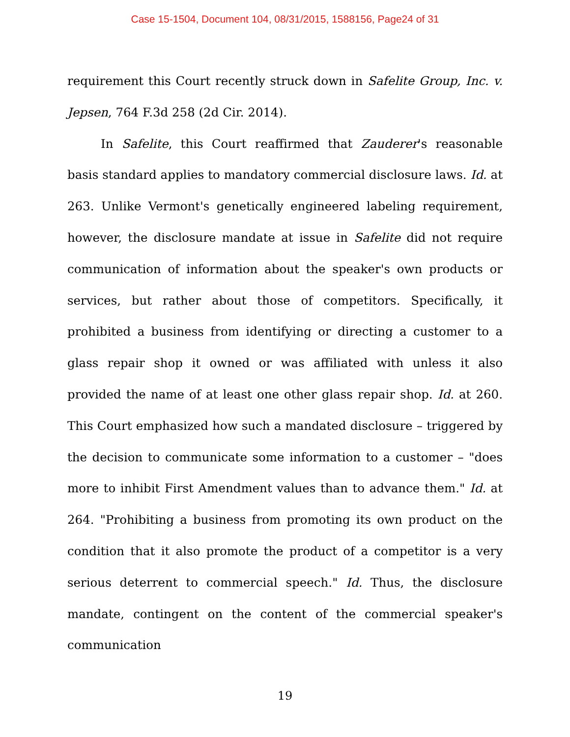Case 15-1504, Document 104, 08/31/2015, 1588156, Page24 of 31
requirement this Court recently struck down in Safelite Group, Inc. v. Jepsen, 764 F.3d 258 (2d Cir. 2014).
In Safelite, this Court reaffirmed that Zauderer's reasonable basis standard applies to mandatory commercial disclosure laws. Id. at 263. Unlike Vermont's genetically engineered labeling requirement, however, the disclosure mandate at issue in Safelite did not require communication of information about the speaker's own products or services, but rather about those of competitors. Specifically, it prohibited a business from identifying or directing a customer to a glass repair shop it owned or was affiliated with unless it also provided the name of at least one other glass repair shop. Id. at 260. This Court emphasized how such a mandated disclosure – triggered by the decision to communicate some information to a customer – "does more to inhibit First Amendment values than to advance them." Id. at 264. "Prohibiting a business from promoting its own product on the condition that it also promote the product of a competitor is a very serious deterrent to commercial speech." Id. Thus, the disclosure mandate, contingent on the content of the commercial speaker's communication
19